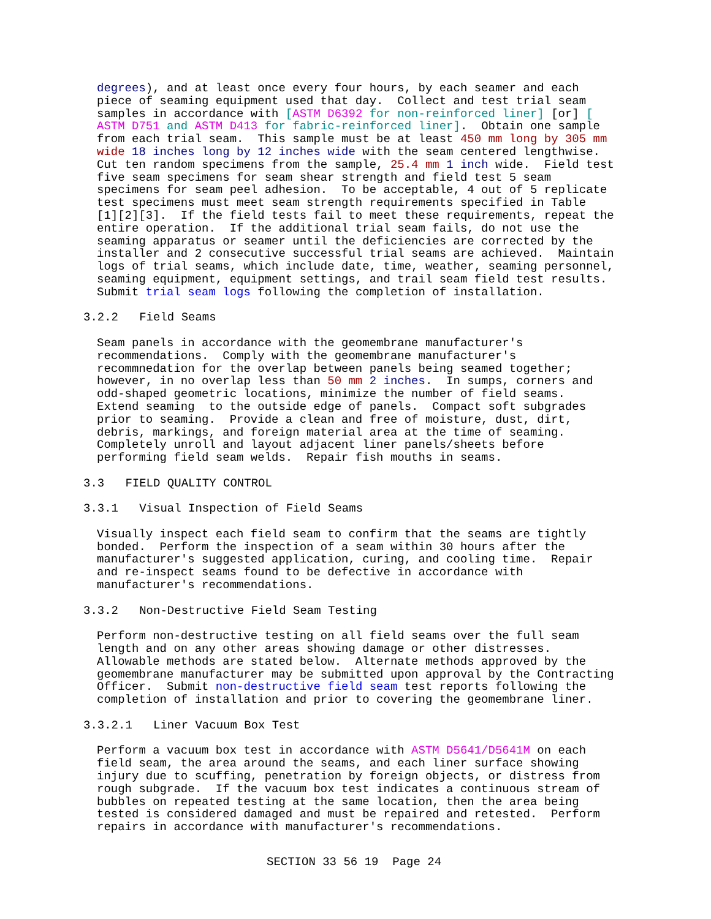degrees), and at least once every four hours, by each seamer and each
piece of seaming equipment used that day.  Collect and test trial seam
samples in accordance with [ASTM D6392 for non-reinforced liner] [or] [
ASTM D751 and ASTM D413 for fabric-reinforced liner].  Obtain one sample
from each trial seam.  This sample must be at least 450 mm long by 305 mm
wide 18 inches long by 12 inches wide with the seam centered lengthwise.
Cut ten random specimens from the sample, 25.4 mm 1 inch wide.  Field test
five seam specimens for seam shear strength and field test 5 seam
specimens for seam peel adhesion.  To be acceptable, 4 out of 5 replicate
test specimens must meet seam strength requirements specified in Table
[1][2][3].  If the field tests fail to meet these requirements, repeat the
entire operation.  If the additional trial seam fails, do not use the
seaming apparatus or seamer until the deficiencies are corrected by the
installer and 2 consecutive successful trial seams are achieved.  Maintain
logs of trial seams, which include date, time, weather, seaming personnel,
seaming equipment, equipment settings, and trail seam field test results.
Submit trial seam logs following the completion of installation.
3.2.2   Field Seams
Seam panels in accordance with the geomembrane manufacturer's
recommendations.  Comply with the geomembrane manufacturer's
recommnedation for the overlap between panels being seamed together;
however, in no overlap less than 50 mm 2 inches.  In sumps, corners and
odd-shaped geometric locations, minimize the number of field seams.
Extend seaming  to the outside edge of panels.  Compact soft subgrades
prior to seaming.  Provide a clean and free of moisture, dust, dirt,
debris, markings, and foreign material area at the time of seaming.
Completely unroll and layout adjacent liner panels/sheets before
performing field seam welds.  Repair fish mouths in seams.
3.3   FIELD QUALITY CONTROL
3.3.1   Visual Inspection of Field Seams
Visually inspect each field seam to confirm that the seams are tightly
bonded.  Perform the inspection of a seam within 30 hours after the
manufacturer's suggested application, curing, and cooling time.  Repair
and re-inspect seams found to be defective in accordance with
manufacturer's recommendations.
3.3.2   Non-Destructive Field Seam Testing
Perform non-destructive testing on all field seams over the full seam
length and on any other areas showing damage or other distresses.
Allowable methods are stated below.  Alternate methods approved by the
geomembrane manufacturer may be submitted upon approval by the Contracting
Officer.  Submit non-destructive field seam test reports following the
completion of installation and prior to covering the geomembrane liner.
3.3.2.1   Liner Vacuum Box Test
Perform a vacuum box test in accordance with ASTM D5641/D5641M on each
field seam, the area around the seams, and each liner surface showing
injury due to scuffing, penetration by foreign objects, or distress from
rough subgrade.  If the vacuum box test indicates a continuous stream of
bubbles on repeated testing at the same location, then the area being
tested is considered damaged and must be repaired and retested.  Perform
repairs in accordance with manufacturer's recommendations.
SECTION 33 56 19  Page 24